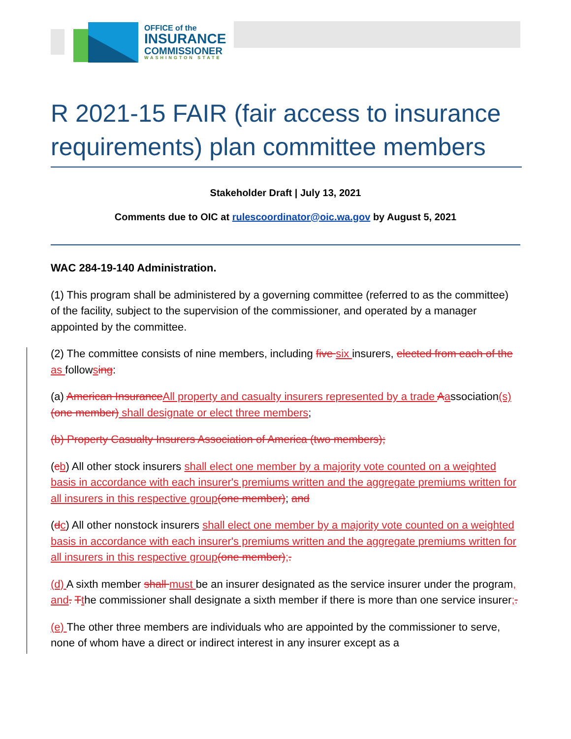OFFICE of the
INSURANCE
COMMISSIONER
WASHINGTON STATE
R 2021-15 FAIR (fair access to insurance requirements) plan committee members
Stakeholder Draft | July 13, 2021
Comments due to OIC at rulescoordinator@oic.wa.gov by August 5, 2021
WAC 284-19-140 Administration.
(1) This program shall be administered by a governing committee (referred to as the committee) of the facility, subject to the supervision of the commissioner, and operated by a manager appointed by the committee.
(2) The committee consists of nine members, including five six insurers, elected from each of the as followsing:
(a) American Insurance All property and casualty insurers represented by a trade Aassociation(s) (one member) shall designate or elect three members;
(b) Property Casualty Insurers Association of America (two members);
(cb) All other stock insurers shall elect one member by a majority vote counted on a weighted basis in accordance with each insurer's premiums written and the aggregate premiums written for all insurers in this respective group(one member); and
(dc) All other nonstock insurers shall elect one member by a majority vote counted on a weighted basis in accordance with each insurer's premiums written and the aggregate premiums written for all insurers in this respective group(one member);.
(d) A sixth member shall must be an insurer designated as the service insurer under the program, and. Tthe commissioner shall designate a sixth member if there is more than one service insurer;.
(e) The other three members are individuals who are appointed by the commissioner to serve, none of whom have a direct or indirect interest in any insurer except as a